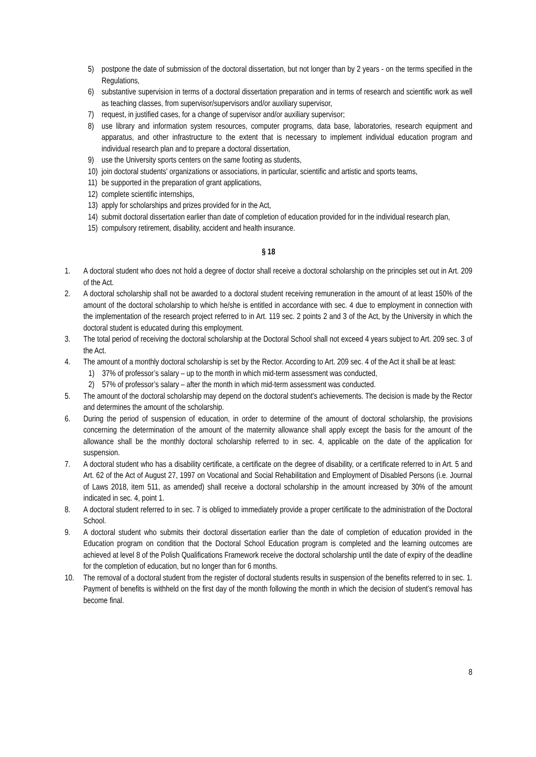5) postpone the date of submission of the doctoral dissertation, but not longer than by 2 years - on the terms specified in the Regulations,
6) substantive supervision in terms of a doctoral dissertation preparation and in terms of research and scientific work as well as teaching classes, from supervisor/supervisors and/or auxiliary supervisor,
7) request, in justified cases, for a change of supervisor and/or auxiliary supervisor;
8) use library and information system resources, computer programs, data base, laboratories, research equipment and apparatus, and other infrastructure to the extent that is necessary to implement individual education program and individual research plan and to prepare a doctoral dissertation,
9) use the University sports centers on the same footing as students,
10) join doctoral students' organizations or associations, in particular, scientific and artistic and sports teams,
11) be supported in the preparation of grant applications,
12) complete scientific internships,
13) apply for scholarships and prizes provided for in the Act,
14) submit doctoral dissertation earlier than date of completion of education provided for in the individual research plan,
15) compulsory retirement, disability, accident and health insurance.
§ 18
1. A doctoral student who does not hold a degree of doctor shall receive a doctoral scholarship on the principles set out in Art. 209 of the Act.
2. A doctoral scholarship shall not be awarded to a doctoral student receiving remuneration in the amount of at least 150% of the amount of the doctoral scholarship to which he/she is entitled in accordance with sec. 4 due to employment in connection with the implementation of the research project referred to in Art. 119 sec. 2 points 2 and 3 of the Act, by the University in which the doctoral student is educated during this employment.
3. The total period of receiving the doctoral scholarship at the Doctoral School shall not exceed 4 years subject to Art. 209 sec. 3 of the Act.
4. The amount of a monthly doctoral scholarship is set by the Rector. According to Art. 209 sec. 4 of the Act it shall be at least:
1) 37% of professor’s salary – up to the month in which mid-term assessment was conducted,
2) 57% of professor’s salary – after the month in which mid-term assessment was conducted.
5. The amount of the doctoral scholarship may depend on the doctoral student's achievements. The decision is made by the Rector and determines the amount of the scholarship.
6. During the period of suspension of education, in order to determine of the amount of doctoral scholarship, the provisions concerning the determination of the amount of the maternity allowance shall apply except the basis for the amount of the allowance shall be the monthly doctoral scholarship referred to in sec. 4, applicable on the date of the application for suspension.
7. A doctoral student who has a disability certificate, a certificate on the degree of disability, or a certificate referred to in Art. 5 and Art. 62 of the Act of August 27, 1997 on Vocational and Social Rehabilitation and Employment of Disabled Persons (i.e. Journal of Laws 2018, item 511, as amended) shall receive a doctoral scholarship in the amount increased by 30% of the amount indicated in sec. 4, point 1.
8. A doctoral student referred to in sec. 7 is obliged to immediately provide a proper certificate to the administration of the Doctoral School.
9. A doctoral student who submits their doctoral dissertation earlier than the date of completion of education provided in the Education program on condition that the Doctoral School Education program is completed and the learning outcomes are achieved at level 8 of the Polish Qualifications Framework receive the doctoral scholarship until the date of expiry of the deadline for the completion of education, but no longer than for 6 months.
10. The removal of a doctoral student from the register of doctoral students results in suspension of the benefits referred to in sec. 1. Payment of benefits is withheld on the first day of the month following the month in which the decision of student’s removal has become final.
8